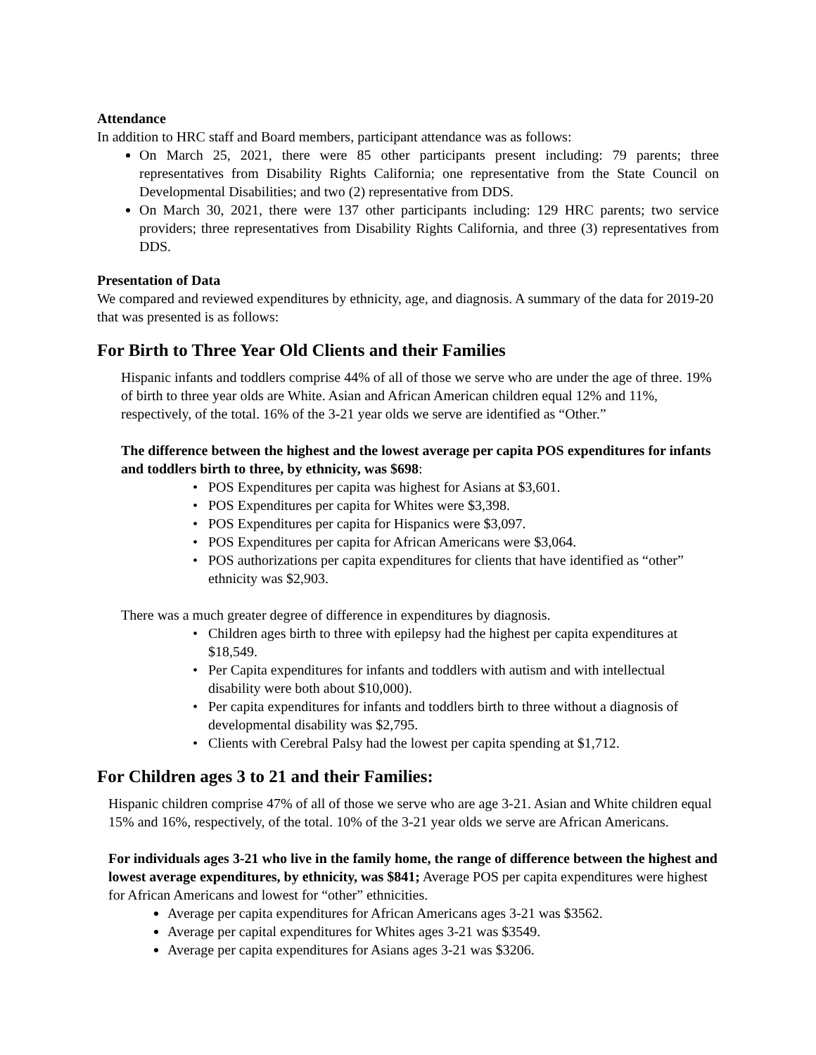Attendance
In addition to HRC staff and Board members, participant attendance was as follows:
On March 25, 2021, there were 85 other participants present including: 79 parents; three representatives from Disability Rights California; one representative from the State Council on Developmental Disabilities; and two (2) representative from DDS.
On March 30, 2021, there were 137 other participants including: 129 HRC parents; two service providers; three representatives from Disability Rights California, and three (3) representatives from DDS.
Presentation of Data
We compared and reviewed expenditures by ethnicity, age, and diagnosis. A summary of the data for 2019-20 that was presented is as follows:
For Birth to Three Year Old Clients and their Families
Hispanic infants and toddlers comprise 44% of all of those we serve who are under the age of three. 19% of birth to three year olds are White. Asian and African American children equal 12% and 11%, respectively, of the total. 16% of the 3-21 year olds we serve are identified as “Other.”
The difference between the highest and the lowest average per capita POS expenditures for infants and toddlers birth to three, by ethnicity, was $698:
POS Expenditures per capita was highest for Asians at $3,601.
POS Expenditures per capita for Whites were $3,398.
POS Expenditures per capita for Hispanics were $3,097.
POS Expenditures per capita for African Americans were $3,064.
POS authorizations per capita expenditures for clients that have identified as “other” ethnicity was $2,903.
There was a much greater degree of difference in expenditures by diagnosis.
Children ages birth to three with epilepsy had the highest per capita expenditures at $18,549.
Per Capita expenditures for infants and toddlers with autism and with intellectual disability were both about $10,000).
Per capita expenditures for infants and toddlers birth to three without a diagnosis of developmental disability was $2,795.
Clients with Cerebral Palsy had the lowest per capita spending at $1,712.
For Children ages 3 to 21 and their Families:
Hispanic children comprise 47% of all of those we serve who are age 3-21. Asian and White children equal 15% and 16%, respectively, of the total. 10% of the 3-21 year olds we serve are African Americans.
For individuals ages 3-21 who live in the family home, the range of difference between the highest and lowest average expenditures, by ethnicity, was $841; Average POS per capita expenditures were highest for African Americans and lowest for “other” ethnicities.
Average per capita expenditures for African Americans ages 3-21 was $3562.
Average per capital expenditures for Whites ages 3-21 was $3549.
Average per capita expenditures for Asians ages 3-21 was $3206.